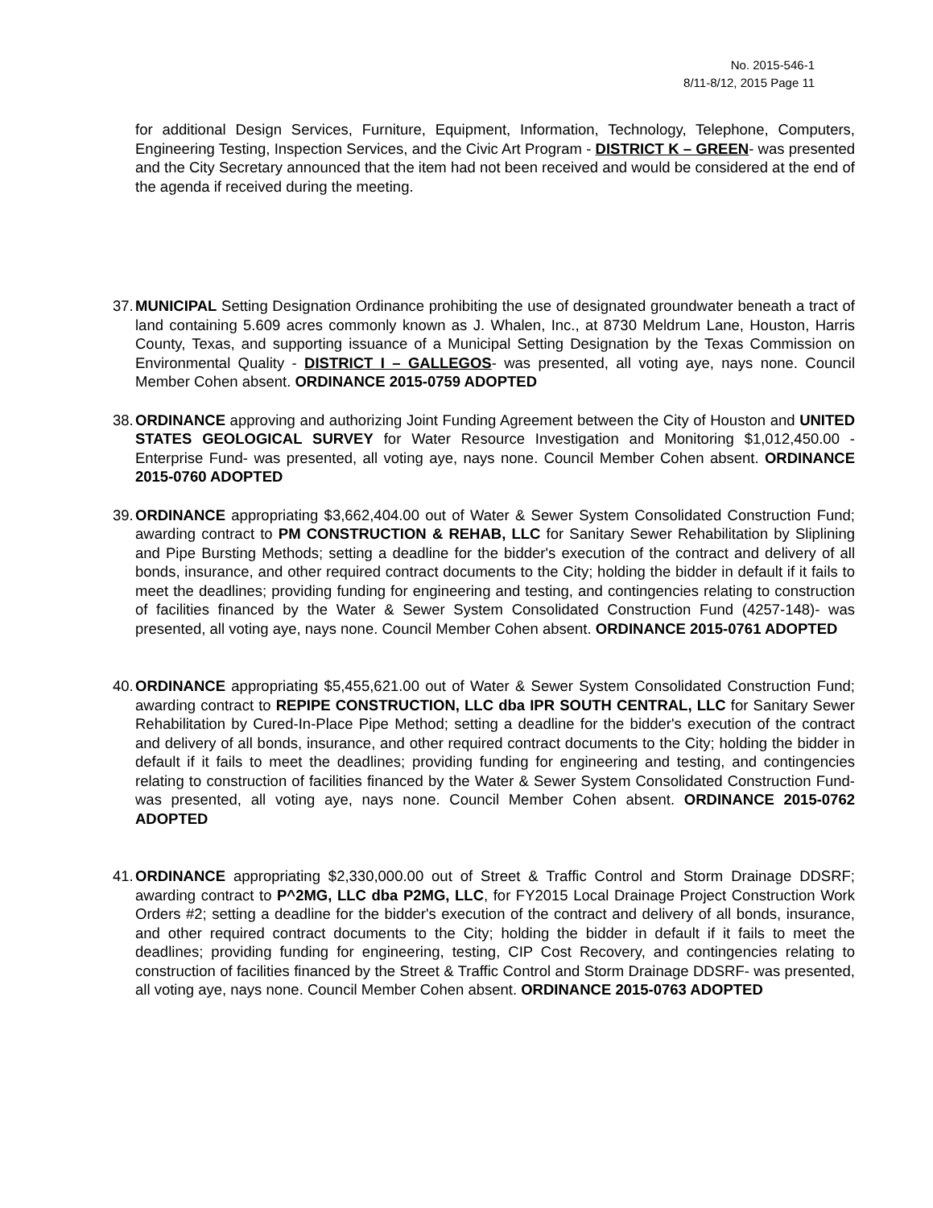No. 2015-546-1
8/11-8/12, 2015 Page 11
for additional Design Services, Furniture, Equipment, Information, Technology, Telephone, Computers, Engineering Testing, Inspection Services, and the Civic Art Program - DISTRICT K – GREEN- was presented and the City Secretary announced that the item had not been received and would be considered at the end of the agenda if received during the meeting.
37. MUNICIPAL Setting Designation Ordinance prohibiting the use of designated groundwater beneath a tract of land containing 5.609 acres commonly known as J. Whalen, Inc., at 8730 Meldrum Lane, Houston, Harris County, Texas, and supporting issuance of a Municipal Setting Designation by the Texas Commission on Environmental Quality - DISTRICT I – GALLEGOS- was presented, all voting aye, nays none. Council Member Cohen absent. ORDINANCE 2015-0759 ADOPTED
38. ORDINANCE approving and authorizing Joint Funding Agreement between the City of Houston and UNITED STATES GEOLOGICAL SURVEY for Water Resource Investigation and Monitoring $1,012,450.00 - Enterprise Fund- was presented, all voting aye, nays none. Council Member Cohen absent. ORDINANCE 2015-0760 ADOPTED
39. ORDINANCE appropriating $3,662,404.00 out of Water & Sewer System Consolidated Construction Fund; awarding contract to PM CONSTRUCTION & REHAB, LLC for Sanitary Sewer Rehabilitation by Sliplining and Pipe Bursting Methods; setting a deadline for the bidder's execution of the contract and delivery of all bonds, insurance, and other required contract documents to the City; holding the bidder in default if it fails to meet the deadlines; providing funding for engineering and testing, and contingencies relating to construction of facilities financed by the Water & Sewer System Consolidated Construction Fund (4257-148)- was presented, all voting aye, nays none. Council Member Cohen absent. ORDINANCE 2015-0761 ADOPTED
40. ORDINANCE appropriating $5,455,621.00 out of Water & Sewer System Consolidated Construction Fund; awarding contract to REPIPE CONSTRUCTION, LLC dba IPR SOUTH CENTRAL, LLC for Sanitary Sewer Rehabilitation by Cured-In-Place Pipe Method; setting a deadline for the bidder's execution of the contract and delivery of all bonds, insurance, and other required contract documents to the City; holding the bidder in default if it fails to meet the deadlines; providing funding for engineering and testing, and contingencies relating to construction of facilities financed by the Water & Sewer System Consolidated Construction Fund- was presented, all voting aye, nays none. Council Member Cohen absent. ORDINANCE 2015-0762 ADOPTED
41. ORDINANCE appropriating $2,330,000.00 out of Street & Traffic Control and Storm Drainage DDSRF; awarding contract to P^2MG, LLC dba P2MG, LLC, for FY2015 Local Drainage Project Construction Work Orders #2; setting a deadline for the bidder's execution of the contract and delivery of all bonds, insurance, and other required contract documents to the City; holding the bidder in default if it fails to meet the deadlines; providing funding for engineering, testing, CIP Cost Recovery, and contingencies relating to construction of facilities financed by the Street & Traffic Control and Storm Drainage DDSRF- was presented, all voting aye, nays none. Council Member Cohen absent. ORDINANCE 2015-0763 ADOPTED